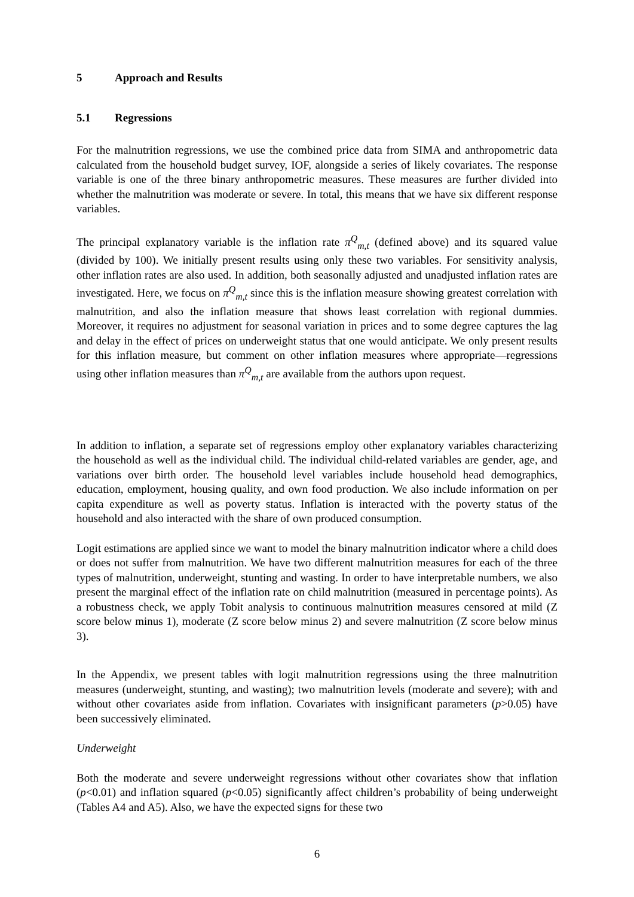5 Approach and Results
5.1 Regressions
For the malnutrition regressions, we use the combined price data from SIMA and anthropometric data calculated from the household budget survey, IOF, alongside a series of likely covariates. The response variable is one of the three binary anthropometric measures. These measures are further divided into whether the malnutrition was moderate or severe. In total, this means that we have six different response variables.
The principal explanatory variable is the inflation rate π<sup>Q</sup><sub>m,t</sub> (defined above) and its squared value (divided by 100). We initially present results using only these two variables. For sensitivity analysis, other inflation rates are also used. In addition, both seasonally adjusted and unadjusted inflation rates are investigated. Here, we focus on π<sup>Q</sup><sub>m,t</sub> since this is the inflation measure showing greatest correlation with malnutrition, and also the inflation measure that shows least correlation with regional dummies. Moreover, it requires no adjustment for seasonal variation in prices and to some degree captures the lag and delay in the effect of prices on underweight status that one would anticipate. We only present results for this inflation measure, but comment on other inflation measures where appropriate—regressions using other inflation measures than π<sup>Q</sup><sub>m,t</sub> are available from the authors upon request.
In addition to inflation, a separate set of regressions employ other explanatory variables characterizing the household as well as the individual child. The individual child-related variables are gender, age, and variations over birth order. The household level variables include household head demographics, education, employment, housing quality, and own food production. We also include information on per capita expenditure as well as poverty status. Inflation is interacted with the poverty status of the household and also interacted with the share of own produced consumption.
Logit estimations are applied since we want to model the binary malnutrition indicator where a child does or does not suffer from malnutrition. We have two different malnutrition measures for each of the three types of malnutrition, underweight, stunting and wasting. In order to have interpretable numbers, we also present the marginal effect of the inflation rate on child malnutrition (measured in percentage points). As a robustness check, we apply Tobit analysis to continuous malnutrition measures censored at mild (Z score below minus 1), moderate (Z score below minus 2) and severe malnutrition (Z score below minus 3).
In the Appendix, we present tables with logit malnutrition regressions using the three malnutrition measures (underweight, stunting, and wasting); two malnutrition levels (moderate and severe); with and without other covariates aside from inflation. Covariates with insignificant parameters (p>0.05) have been successively eliminated.
Underweight
Both the moderate and severe underweight regressions without other covariates show that inflation (p<0.01) and inflation squared (p<0.05) significantly affect children’s probability of being underweight (Tables A4 and A5). Also, we have the expected signs for these two
6